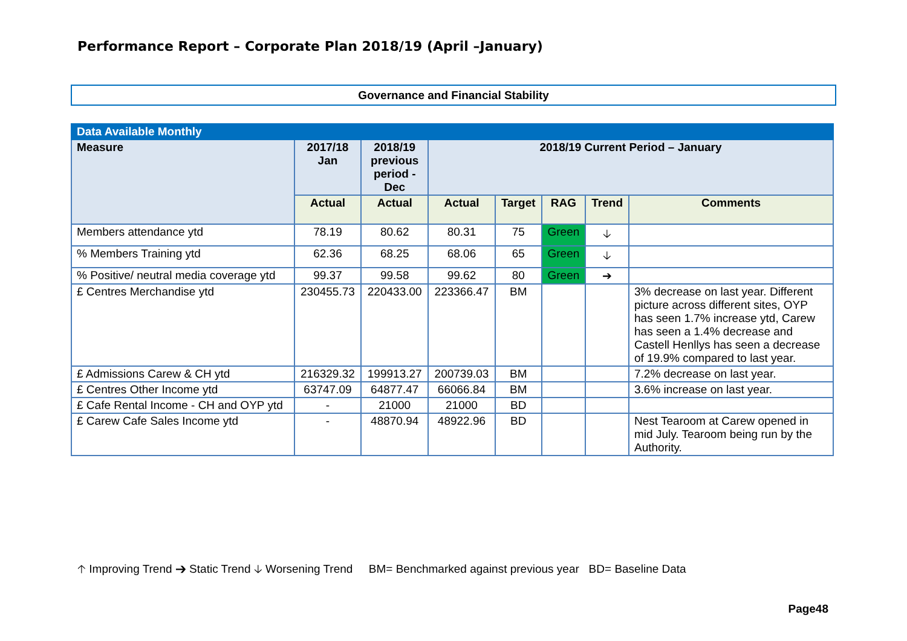Performance Report – Corporate Plan 2018/19 (April –January)
Governance and Financial Stability
| Data Available Monthly | | | | | | | |
| --- | --- | --- | --- | --- | --- | --- | --- |
| Measure | 2017/18 Jan | 2018/19 previous period - Dec | 2018/19 Current Period – January | | | | |
| | Actual | Actual | Actual | Target | RAG | Trend | Comments |
| Members attendance ytd | 78.19 | 80.62 | 80.31 | 75 | Green | 🡣 | |
| % Members Training ytd | 62.36 | 68.25 | 68.06 | 65 | Green | 🡣 | |
| % Positive/ neutral media coverage ytd | 99.37 | 99.58 | 99.62 | 80 | Green | ➔ | |
| £ Centres Merchandise ytd | 230455.73 | 220433.00 | 223366.47 | BM | | | 3% decrease on last year. Different picture across different sites, OYP has seen 1.7% increase ytd, Carew has seen a 1.4% decrease and Castell Henllys has seen a decrease of 19.9% compared to last year. |
| £ Admissions Carew & CH ytd | 216329.32 | 199913.27 | 200739.03 | BM | | | 7.2% decrease on last year. |
| £ Centres Other Income ytd | 63747.09 | 64877.47 | 66066.84 | BM | | | 3.6% increase on last year. |
| £ Cafe Rental Income - CH and OYP ytd | - | 21000 | 21000 | BD | | | |
| £ Carew Cafe Sales Income ytd | - | 48870.94 | 48922.96 | BD | | | Nest Tearoom at Carew opened in mid July. Tearoom being run by the Authority. |
🡡 Improving Trend ➔ Static Trend 🡣 Worsening Trend BM= Benchmarked against previous year BD= Baseline Data
Page48